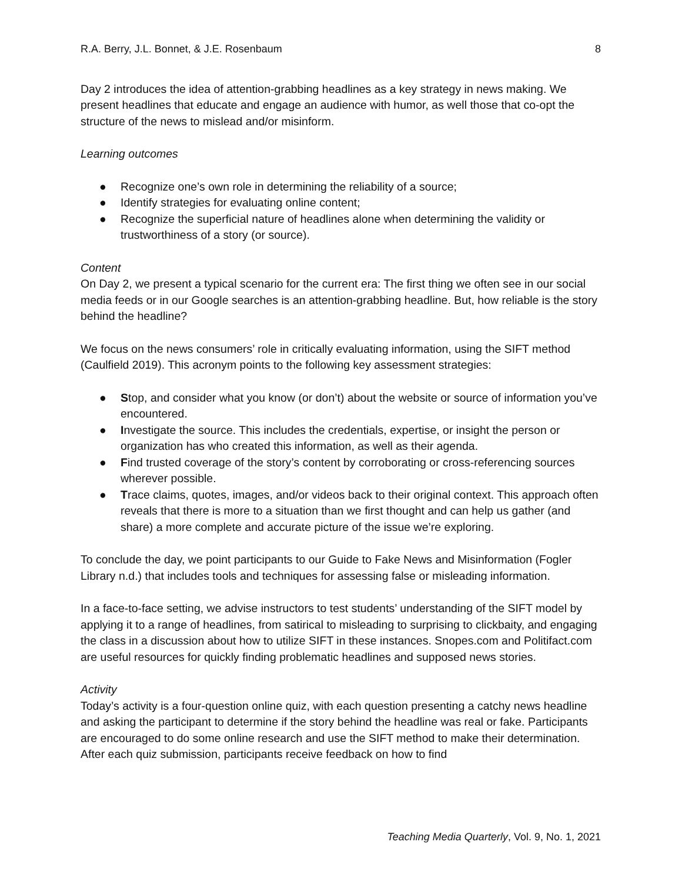R.A. Berry, J.L. Bonnet, & J.E. Rosenbaum 8
Day 2 introduces the idea of attention-grabbing headlines as a key strategy in news making. We present headlines that educate and engage an audience with humor, as well those that co-opt the structure of the news to mislead and/or misinform.
Learning outcomes
● Recognize one’s own role in determining the reliability of a source;
● Identify strategies for evaluating online content;
● Recognize the superficial nature of headlines alone when determining the validity or trustworthiness of a story (or source).
Content
On Day 2, we present a typical scenario for the current era: The first thing we often see in our social media feeds or in our Google searches is an attention-grabbing headline. But, how reliable is the story behind the headline?
We focus on the news consumers’ role in critically evaluating information, using the SIFT method (Caulfield 2019). This acronym points to the following key assessment strategies:
● Stop, and consider what you know (or don’t) about the website or source of information you’ve encountered.
● Investigate the source. This includes the credentials, expertise, or insight the person or organization has who created this information, as well as their agenda.
● Find trusted coverage of the story’s content by corroborating or cross-referencing sources wherever possible.
● Trace claims, quotes, images, and/or videos back to their original context. This approach often reveals that there is more to a situation than we first thought and can help us gather (and share) a more complete and accurate picture of the issue we’re exploring.
To conclude the day, we point participants to our Guide to Fake News and Misinformation (Fogler Library n.d.) that includes tools and techniques for assessing false or misleading information.
In a face-to-face setting, we advise instructors to test students’ understanding of the SIFT model by applying it to a range of headlines, from satirical to misleading to surprising to clickbaity, and engaging the class in a discussion about how to utilize SIFT in these instances. Snopes.com and Politifact.com are useful resources for quickly finding problematic headlines and supposed news stories.
Activity
Today’s activity is a four-question online quiz, with each question presenting a catchy news headline and asking the participant to determine if the story behind the headline was real or fake. Participants are encouraged to do some online research and use the SIFT method to make their determination. After each quiz submission, participants receive feedback on how to find
Teaching Media Quarterly, Vol. 9, No. 1, 2021